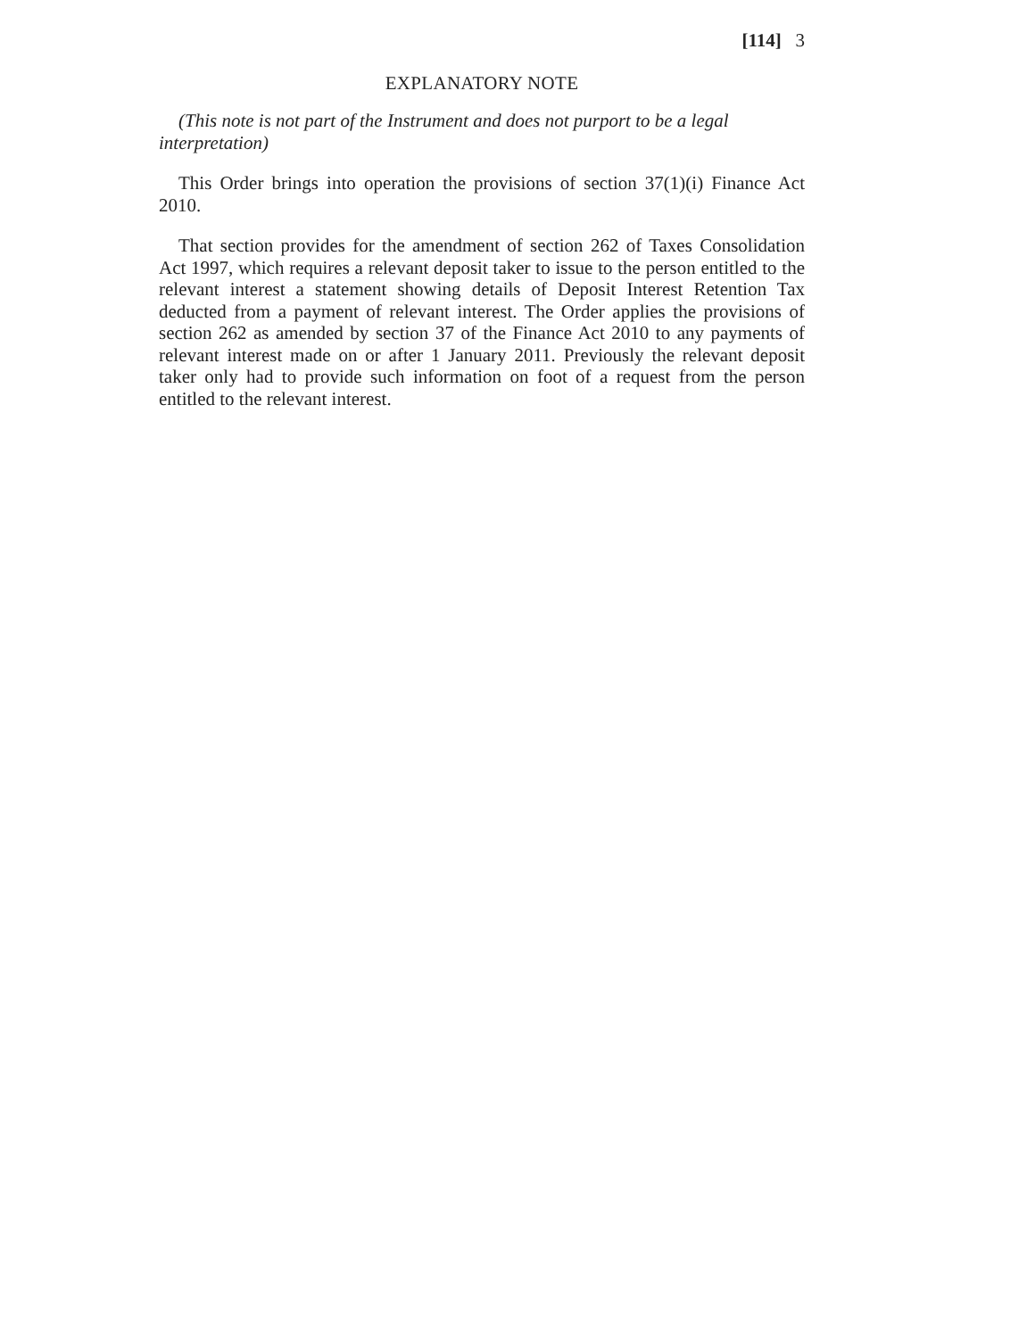[114] 3
EXPLANATORY NOTE
(This note is not part of the Instrument and does not purport to be a legal interpretation)
This Order brings into operation the provisions of section 37(1)(i) Finance Act 2010.
That section provides for the amendment of section 262 of Taxes Consolidation Act 1997, which requires a relevant deposit taker to issue to the person entitled to the relevant interest a statement showing details of Deposit Interest Retention Tax deducted from a payment of relevant interest. The Order applies the provisions of section 262 as amended by section 37 of the Finance Act 2010 to any payments of relevant interest made on or after 1 January 2011. Previously the relevant deposit taker only had to provide such information on foot of a request from the person entitled to the relevant interest.